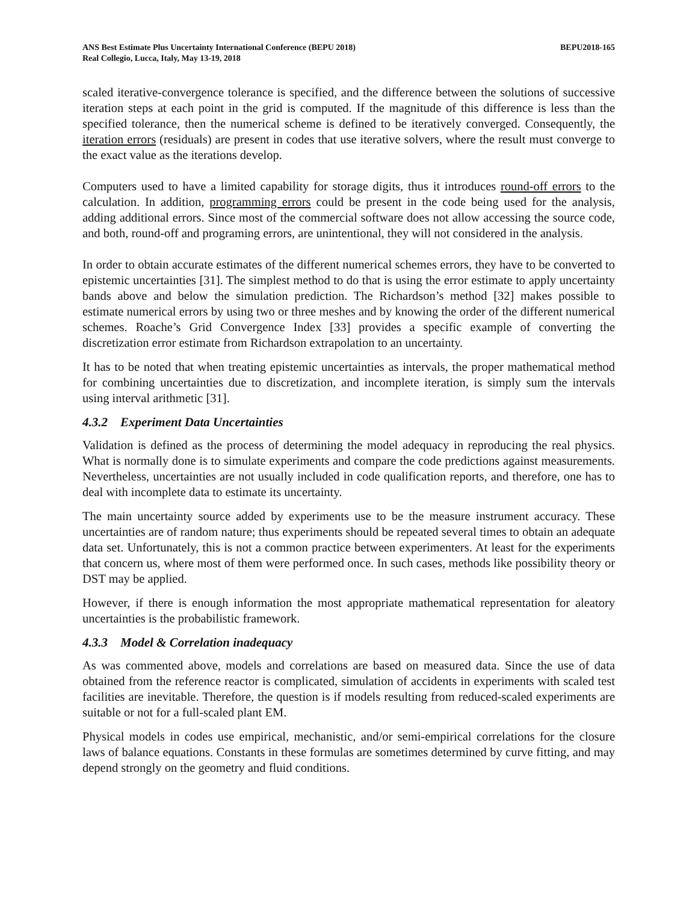ANS Best Estimate Plus Uncertainty International Conference (BEPU 2018)
Real Collegio, Lucca, Italy, May 13-19, 2018
BEPU2018-165
scaled iterative-convergence tolerance is specified, and the difference between the solutions of successive iteration steps at each point in the grid is computed. If the magnitude of this difference is less than the specified tolerance, then the numerical scheme is defined to be iteratively converged. Consequently, the iteration errors (residuals) are present in codes that use iterative solvers, where the result must converge to the exact value as the iterations develop.
Computers used to have a limited capability for storage digits, thus it introduces round-off errors to the calculation. In addition, programming errors could be present in the code being used for the analysis, adding additional errors. Since most of the commercial software does not allow accessing the source code, and both, round-off and programing errors, are unintentional, they will not considered in the analysis.
In order to obtain accurate estimates of the different numerical schemes errors, they have to be converted to epistemic uncertainties [31]. The simplest method to do that is using the error estimate to apply uncertainty bands above and below the simulation prediction. The Richardson’s method [32] makes possible to estimate numerical errors by using two or three meshes and by knowing the order of the different numerical schemes. Roache’s Grid Convergence Index [33] provides a specific example of converting the discretization error estimate from Richardson extrapolation to an uncertainty.
It has to be noted that when treating epistemic uncertainties as intervals, the proper mathematical method for combining uncertainties due to discretization, and incomplete iteration, is simply sum the intervals using interval arithmetic [31].
4.3.2 Experiment Data Uncertainties
Validation is defined as the process of determining the model adequacy in reproducing the real physics. What is normally done is to simulate experiments and compare the code predictions against measurements. Nevertheless, uncertainties are not usually included in code qualification reports, and therefore, one has to deal with incomplete data to estimate its uncertainty.
The main uncertainty source added by experiments use to be the measure instrument accuracy. These uncertainties are of random nature; thus experiments should be repeated several times to obtain an adequate data set. Unfortunately, this is not a common practice between experimenters. At least for the experiments that concern us, where most of them were performed once. In such cases, methods like possibility theory or DST may be applied.
However, if there is enough information the most appropriate mathematical representation for aleatory uncertainties is the probabilistic framework.
4.3.3 Model & Correlation inadequacy
As was commented above, models and correlations are based on measured data. Since the use of data obtained from the reference reactor is complicated, simulation of accidents in experiments with scaled test facilities are inevitable. Therefore, the question is if models resulting from reduced-scaled experiments are suitable or not for a full-scaled plant EM.
Physical models in codes use empirical, mechanistic, and/or semi-empirical correlations for the closure laws of balance equations. Constants in these formulas are sometimes determined by curve fitting, and may depend strongly on the geometry and fluid conditions.